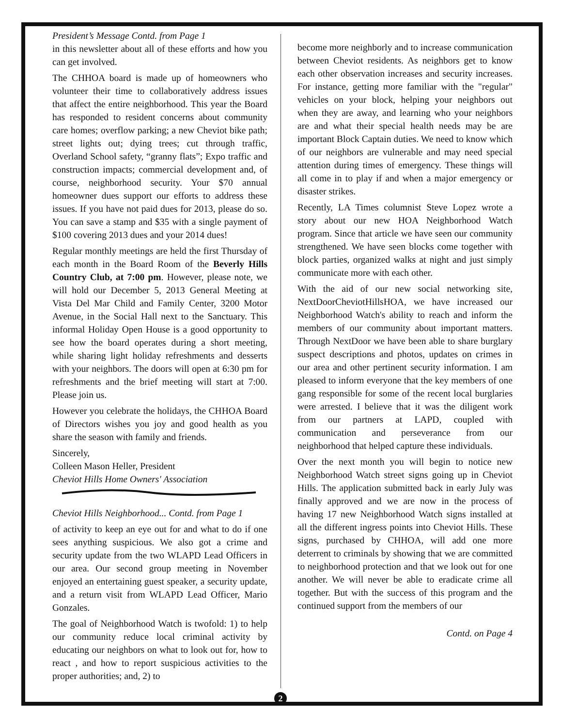President’s Message Contd. from Page 1
in this newsletter about all of these efforts and how you can get involved.
The CHHOA board is made up of homeowners who volunteer their time to collaboratively address issues that affect the entire neighborhood. This year the Board has responded to resident concerns about community care homes; overflow parking; a new Cheviot bike path; street lights out; dying trees; cut through traffic, Overland School safety, “granny flats”; Expo traffic and construction impacts; commercial development and, of course, neighborhood security. Your $70 annual homeowner dues support our efforts to address these issues. If you have not paid dues for 2013, please do so. You can save a stamp and $35 with a single payment of $100 covering 2013 dues and your 2014 dues!
Regular monthly meetings are held the first Thursday of each month in the Board Room of the Beverly Hills Country Club, at 7:00 pm. However, please note, we will hold our December 5, 2013 General Meeting at Vista Del Mar Child and Family Center, 3200 Motor Avenue, in the Social Hall next to the Sanctuary. This informal Holiday Open House is a good opportunity to see how the board operates during a short meeting, while sharing light holiday refreshments and desserts with your neighbors. The doors will open at 6:30 pm for refreshments and the brief meeting will start at 7:00. Please join us.
However you celebrate the holidays, the CHHOA Board of Directors wishes you joy and good health as you share the season with family and friends.
Sincerely,
Colleen Mason Heller, President
Cheviot Hills Home Owners' Association
Cheviot Hills Neighborhood... Contd. from Page 1
of activity to keep an eye out for and what to do if one sees anything suspicious. We also got a crime and security update from the two WLAPD Lead Officers in our area. Our second group meeting in November enjoyed an entertaining guest speaker, a security update, and a return visit from WLAPD Lead Officer, Mario Gonzales.
The goal of Neighborhood Watch is twofold: 1) to help our community reduce local criminal activity by educating our neighbors on what to look out for, how to react , and how to report suspicious activities to the proper authorities; and, 2) to
become more neighborly and to increase communication between Cheviot residents. As neighbors get to know each other observation increases and security increases. For instance, getting more familiar with the "regular" vehicles on your block, helping your neighbors out when they are away, and learning who your neighbors are and what their special health needs may be are important Block Captain duties. We need to know which of our neighbors are vulnerable and may need special attention during times of emergency. These things will all come in to play if and when a major emergency or disaster strikes.
Recently, LA Times columnist Steve Lopez wrote a story about our new HOA Neighborhood Watch program. Since that article we have seen our community strengthened. We have seen blocks come together with block parties, organized walks at night and just simply communicate more with each other.
With the aid of our new social networking site, NextDoorCheviotHillsHOA, we have increased our Neighborhood Watch's ability to reach and inform the members of our community about important matters. Through NextDoor we have been able to share burglary suspect descriptions and photos, updates on crimes in our area and other pertinent security information. I am pleased to inform everyone that the key members of one gang responsible for some of the recent local burglaries were arrested. I believe that it was the diligent work from our partners at LAPD, coupled with communication and perseverance from our neighborhood that helped capture these individuals.
Over the next month you will begin to notice new Neighborhood Watch street signs going up in Cheviot Hills. The application submitted back in early July was finally approved and we are now in the process of having 17 new Neighborhood Watch signs installed at all the different ingress points into Cheviot Hills. These signs, purchased by CHHOA, will add one more deterrent to criminals by showing that we are committed to neighborhood protection and that we look out for one another. We will never be able to eradicate crime all together. But with the success of this program and the continued support from the members of our
Contd. on Page 4
2